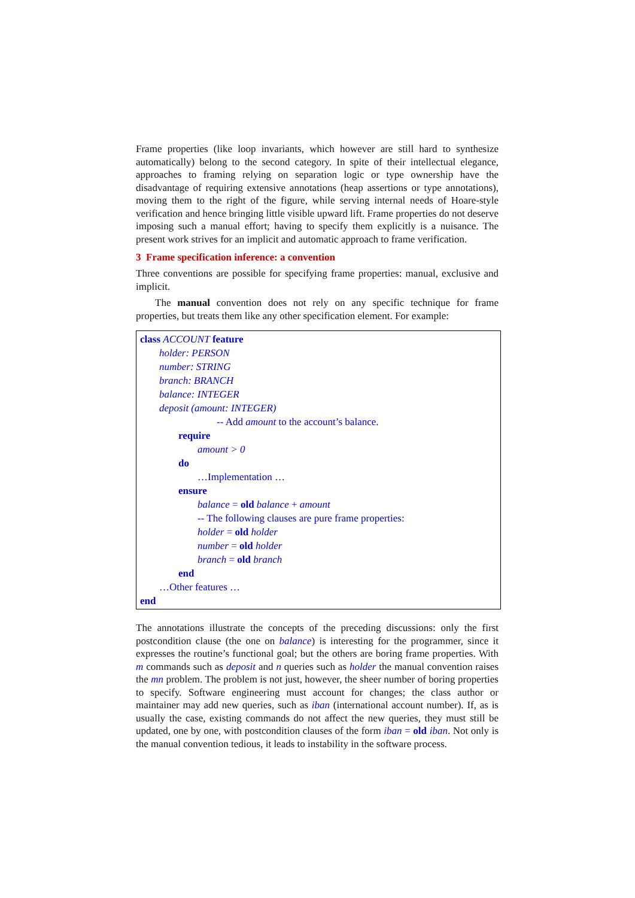Frame properties (like loop invariants, which however are still hard to synthesize automatically) belong to the second category. In spite of their intellectual elegance, approaches to framing relying on separation logic or type ownership have the disadvantage of requiring extensive annotations (heap assertions or type annotations), moving them to the right of the figure, while serving internal needs of Hoare-style verification and hence bringing little visible upward lift. Frame properties do not deserve imposing such a manual effort; having to specify them explicitly is a nuisance. The present work strives for an implicit and automatic approach to frame verification.
3 Frame specification inference: a convention
Three conventions are possible for specifying frame properties: manual, exclusive and implicit.
The manual convention does not rely on any specific technique for frame properties, but treats them like any other specification element. For example:
class ACCOUNT feature
holder: PERSON
number: STRING
branch: BRANCH
balance: INTEGER
deposit (amount: INTEGER)
-- Add amount to the account’s balance.
require
amount > 0
do
…Implementation …
ensure
balance = old balance + amount
-- The following clauses are pure frame properties:
holder = old holder
number = old holder
branch = old branch
end
…Other features …
end
The annotations illustrate the concepts of the preceding discussions: only the first postcondition clause (the one on balance) is interesting for the programmer, since it expresses the routine’s functional goal; but the others are boring frame properties. With m commands such as deposit and n queries such as holder the manual convention raises the mn problem. The problem is not just, however, the sheer number of boring properties to specify. Software engineering must account for changes; the class author or maintainer may add new queries, such as iban (international account number). If, as is usually the case, existing commands do not affect the new queries, they must still be updated, one by one, with postcondition clauses of the form iban = old iban. Not only is the manual convention tedious, it leads to instability in the software process.